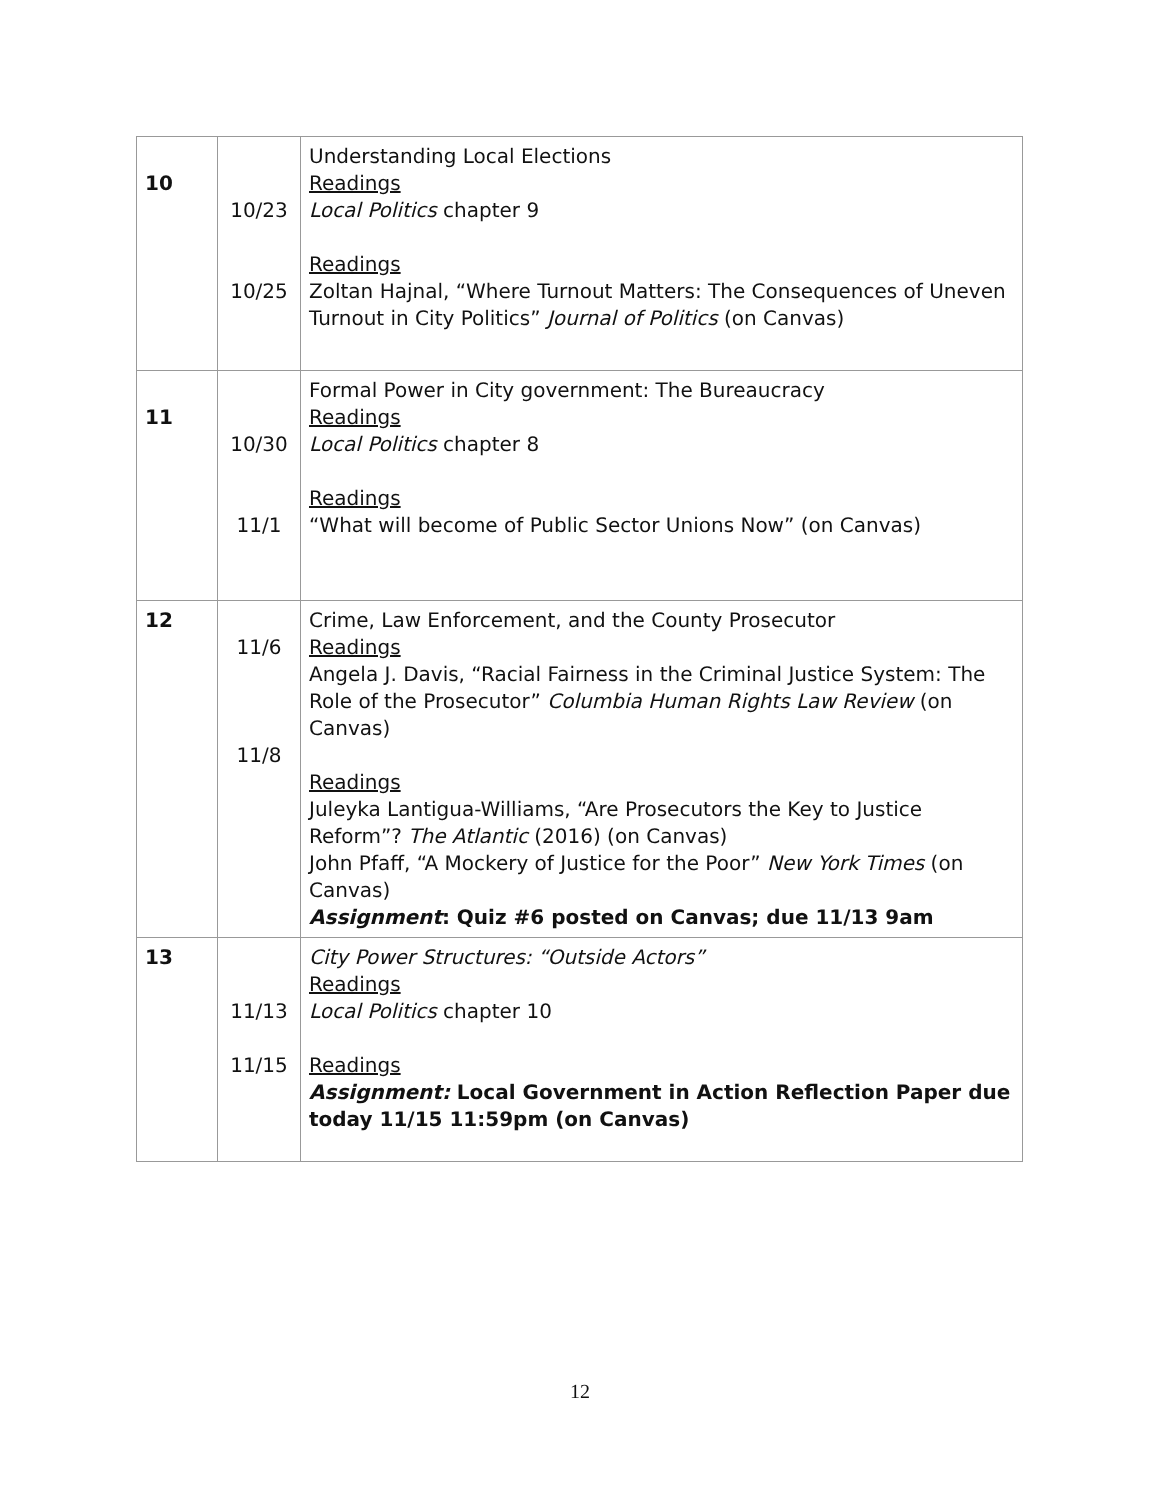| 10 | 10/23 10/25 | Understanding Local Elections Readings Local Politics chapter 9 Readings Zoltan Hajnal, “Where Turnout Matters: The Consequences of Uneven Turnout in City Politics” Journal of Politics (on Canvas) |
| 11 | 10/30 11/1 | Formal Power in City government: The Bureaucracy Readings Local Politics chapter 8 Readings “What will become of Public Sector Unions Now” (on Canvas) |
| 12 | 11/6 11/8 | Crime, Law Enforcement, and the County Prosecutor Readings Angela J. Davis, “Racial Fairness in the Criminal Justice System: The Role of the Prosecutor” Columbia Human Rights Law Review (on Canvas) Readings Juleyka Lantigua-Williams, “Are Prosecutors the Key to Justice Reform”? The Atlantic (2016) (on Canvas) John Pfaff, “A Mockery of Justice for the Poor” New York Times (on Canvas) Assignment : Quiz #6 posted on Canvas; due 11/13 9am |
| 13 | 11/13 11/15 | City Power Structures: “Outside Actors” Readings Local Politics chapter 10 Readings Assignment: Local Government in Action Reflection Paper due today 11/15 11:59pm (on Canvas) |
12